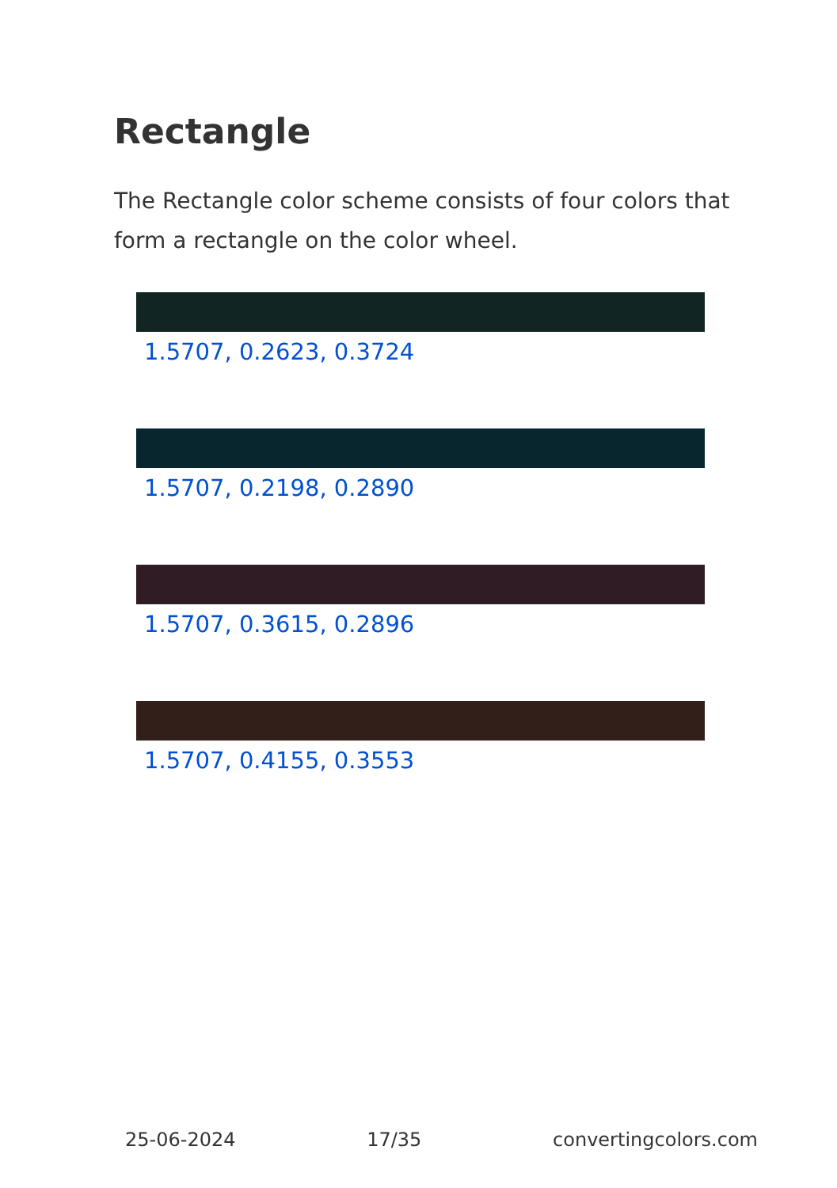Rectangle
The Rectangle color scheme consists of four colors that form a rectangle on the color wheel.
1.5707, 0.2623, 0.3724
1.5707, 0.2198, 0.2890
1.5707, 0.3615, 0.2896
1.5707, 0.4155, 0.3553
25-06-2024 17/35 convertingcolors.com